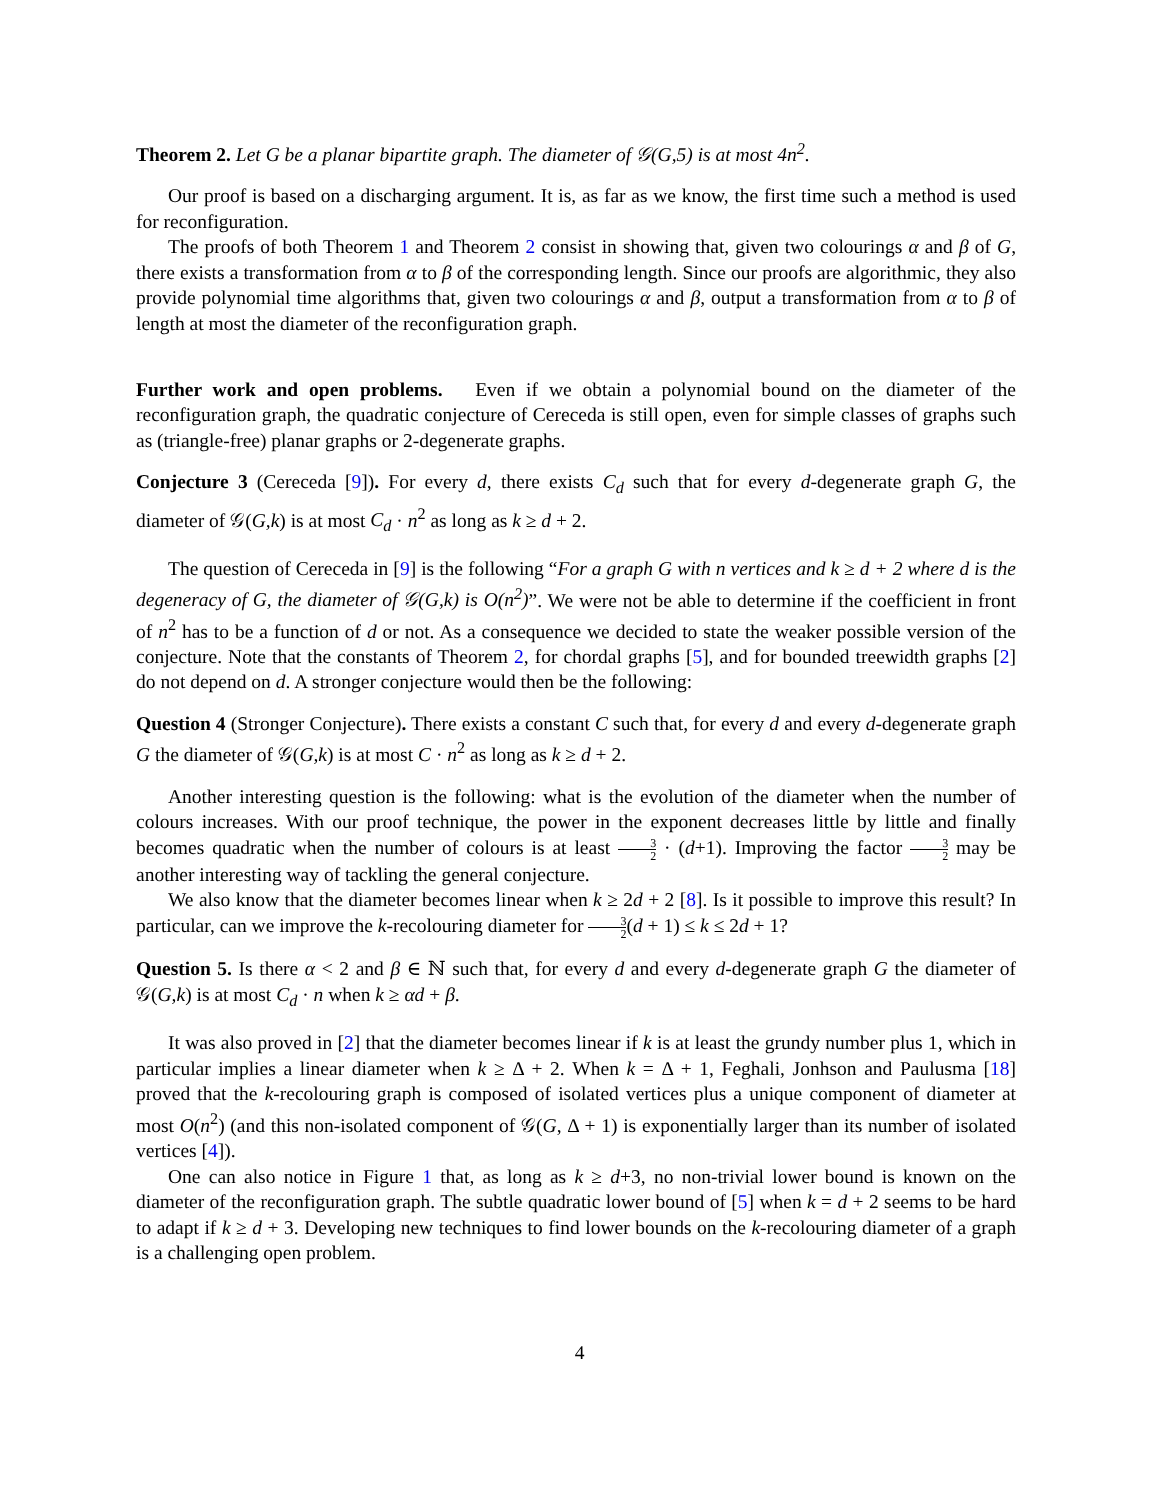Theorem 2. Let G be a planar bipartite graph. The diameter of 𝒢(G,5) is at most 4n<sup>2</sup>.
Our proof is based on a discharging argument. It is, as far as we know, the first time such a method is used for reconfiguration.
The proofs of both Theorem 1 and Theorem 2 consist in showing that, given two colourings α and β of G, there exists a transformation from α to β of the corresponding length. Since our proofs are algorithmic, they also provide polynomial time algorithms that, given two colourings α and β, output a transformation from α to β of length at most the diameter of the reconfiguration graph.
Further work and open problems. Even if we obtain a polynomial bound on the diameter of the reconfiguration graph, the quadratic conjecture of Cereceda is still open, even for simple classes of graphs such as (triangle-free) planar graphs or 2-degenerate graphs.
Conjecture 3 (Cereceda [9]). For every d, there exists C<sub>d</sub> such that for every d-degenerate graph G, the diameter of 𝒢(G,k) is at most C<sub>d</sub> · n<sup>2</sup> as long as k ≥ d + 2.
The question of Cereceda in [9] is the following “For a graph G with n vertices and k ≥ d + 2 where d is the degeneracy of G, the diameter of 𝒢(G,k) is O(n<sup>2</sup>)”. We were not be able to determine if the coefficient in front of n<sup>2</sup> has to be a function of d or not. As a consequence we decided to state the weaker possible version of the conjecture. Note that the constants of Theorem 2, for chordal graphs [5], and for bounded treewidth graphs [2] do not depend on d. A stronger conjecture would then be the following:
Question 4 (Stronger Conjecture). There exists a constant C such that, for every d and every d-degenerate graph G the diameter of 𝒢(G,k) is at most C · n<sup>2</sup> as long as k ≥ d + 2.
Another interesting question is the following: what is the evolution of the diameter when the number of colours increases. With our proof technique, the power in the exponent decreases little by little and finally becomes quadratic when the number of colours is at least 3 2 · (d+1). Improving the factor 3 2 may be another interesting way of tackling the general conjecture.
We also know that the diameter becomes linear when k ≥ 2d + 2 [8]. Is it possible to improve this result? In particular, can we improve the k-recolouring diameter for 3 2(d + 1) ≤ k ≤ 2d + 1?
Question 5. Is there α < 2 and β ∈ ℕ such that, for every d and every d-degenerate graph G the diameter of 𝒢(G,k) is at most C<sub>d</sub> · n when k ≥ αd + β.
It was also proved in [2] that the diameter becomes linear if k is at least the grundy number plus 1, which in particular implies a linear diameter when k ≥ Δ + 2. When k = Δ + 1, Feghali, Jonhson and Paulusma [18] proved that the k-recolouring graph is composed of isolated vertices plus a unique component of diameter at most O(n<sup>2</sup>) (and this non-isolated component of 𝒢(G, Δ + 1) is exponentially larger than its number of isolated vertices [4]).
One can also notice in Figure 1 that, as long as k ≥ d+3, no non-trivial lower bound is known on the diameter of the reconfiguration graph. The subtle quadratic lower bound of [5] when k = d + 2 seems to be hard to adapt if k ≥ d + 3. Developing new techniques to find lower bounds on the k-recolouring diameter of a graph is a challenging open problem.
4